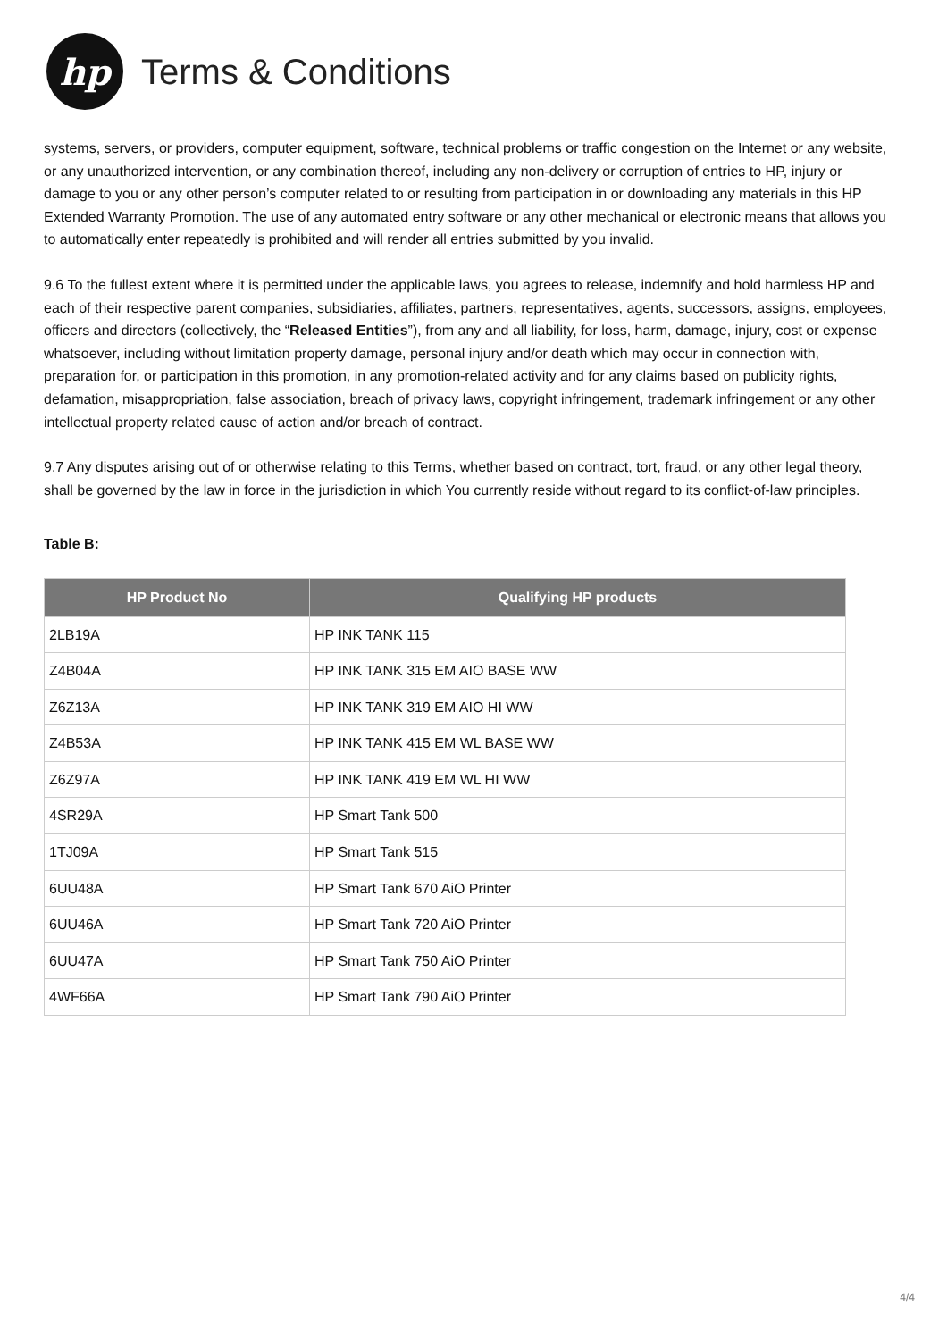hp
Terms & Conditions
systems, servers, or providers, computer equipment, software, technical problems or traffic congestion on the Internet or any website, or any unauthorized intervention, or any combination thereof, including any non-delivery or corruption of entries to HP, injury or damage to you or any other person’s computer related to or resulting from participation in or downloading any materials in this HP Extended Warranty Promotion. The use of any automated entry software or any other mechanical or electronic means that allows you to automatically enter repeatedly is prohibited and will render all entries submitted by you invalid.
9.6 To the fullest extent where it is permitted under the applicable laws, you agrees to release, indemnify and hold harmless HP and each of their respective parent companies, subsidiaries, affiliates, partners, representatives, agents, successors, assigns, employees, officers and directors (collectively, the “Released Entities”), from any and all liability, for loss, harm, damage, injury, cost or expense whatsoever, including without limitation property damage, personal injury and/or death which may occur in connection with, preparation for, or participation in this promotion, in any promotion-related activity and for any claims based on publicity rights, defamation, misappropriation, false association, breach of privacy laws, copyright infringement, trademark infringement or any other intellectual property related cause of action and/or breach of contract.
9.7 Any disputes arising out of or otherwise relating to this Terms, whether based on contract, tort, fraud, or any other legal theory, shall be governed by the law in force in the jurisdiction in which You currently reside without regard to its conflict-of-law principles.
Table B:
| HP Product No | Qualifying HP products |
| --- | --- |
| 2LB19A | HP INK TANK 115 |
| Z4B04A | HP INK TANK 315 EM AIO BASE WW |
| Z6Z13A | HP INK TANK 319 EM AIO HI WW |
| Z4B53A | HP INK TANK 415 EM WL BASE WW |
| Z6Z97A | HP INK TANK 419 EM WL HI WW |
| 4SR29A | HP Smart Tank 500 |
| 1TJ09A | HP Smart Tank 515 |
| 6UU48A | HP Smart Tank 670 AiO Printer |
| 6UU46A | HP Smart Tank 720 AiO Printer |
| 6UU47A | HP Smart Tank 750 AiO Printer |
| 4WF66A | HP Smart Tank 790 AiO Printer |
4/4